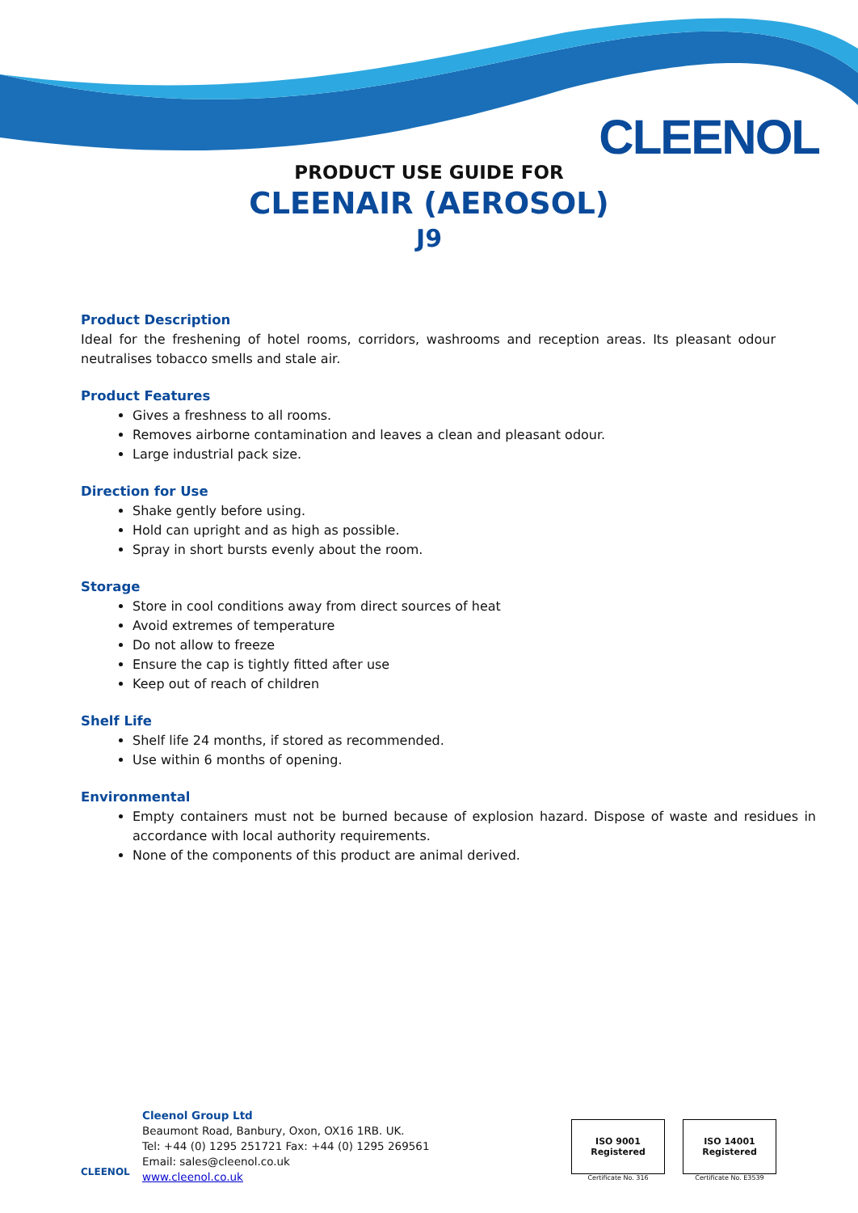CLEENOL
PRODUCT USE GUIDE FOR
CLEENAIR (AEROSOL)
J9
Product Description
Ideal for the freshening of hotel rooms, corridors, washrooms and reception areas. Its pleasant odour neutralises tobacco smells and stale air.
Product Features
Gives a freshness to all rooms.
Removes airborne contamination and leaves a clean and pleasant odour.
Large industrial pack size.
Direction for Use
Shake gently before using.
Hold can upright and as high as possible.
Spray in short bursts evenly about the room.
Storage
Store in cool conditions away from direct sources of heat
Avoid extremes of temperature
Do not allow to freeze
Ensure the cap is tightly fitted after use
Keep out of reach of children
Shelf Life
Shelf life 24 months, if stored as recommended.
Use within 6 months of opening.
Environmental
Empty containers must not be burned because of explosion hazard. Dispose of waste and residues in accordance with local authority requirements.
None of the components of this product are animal derived.
CLEENOL
Cleenol Group Ltd
Beaumont Road, Banbury, Oxon, OX16 1RB. UK.
Tel: +44 (0) 1295 251721 Fax: +44 (0) 1295 269561
Email: sales@cleenol.co.uk
www.cleenol.co.uk
ISO 9001 Registered
Certificate No. 316
ISO 14001 Registered
Certificate No. E3539